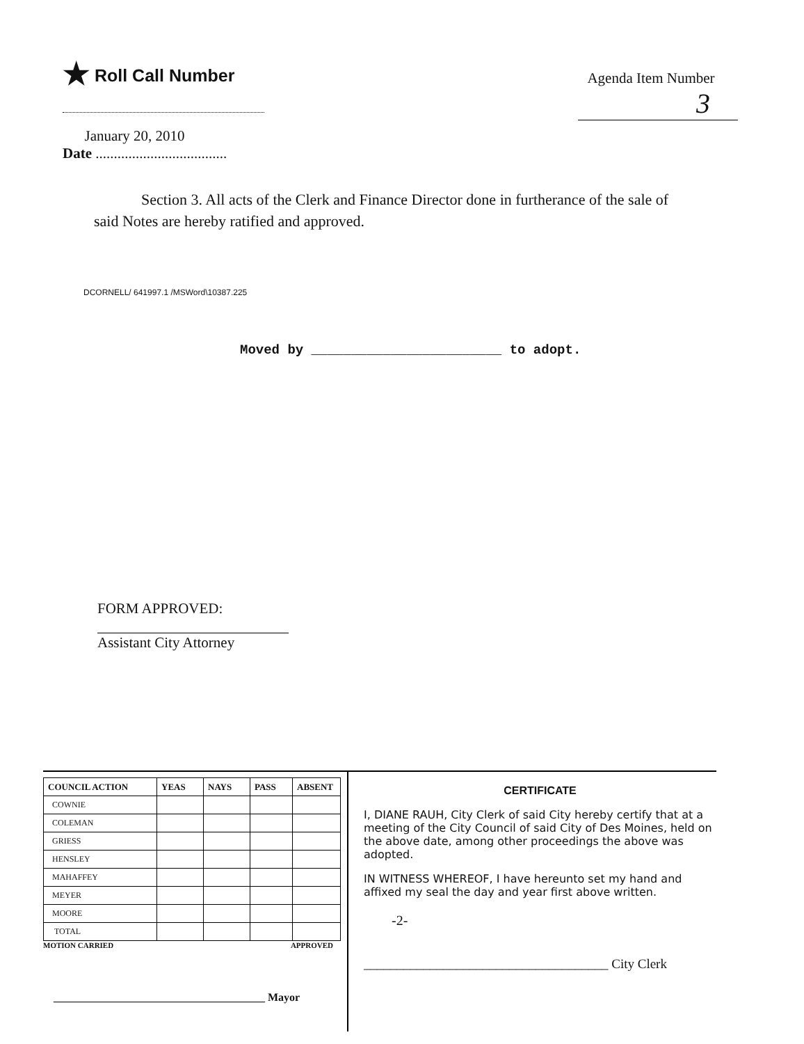★ Roll Call Number
Agenda Item Number
3
January 20, 2010
Date ....................................
Section 3. All acts of the Clerk and Finance Director done in furtherance of the sale of said Notes are hereby ratified and approved.
DCORNELL/ 641997.1 /MSWord\10387.225
Moved by ________________________ to adopt.
FORM APPROVED:
Assistant City Attorney
| COUNCIL ACTION | YEAS | NAYS | PASS | ABSENT |
| --- | --- | --- | --- | --- |
| COWNIE | | | | |
| COLEMAN | | | | |
| GRIESS | | | | |
| HENSLEY | | | | |
| MAHAFFEY | | | | |
| MEYER | | | | |
| MOORE | | | | |
| TOTAL | | | | |
MOTION CARRIED APPROVED
______________________________________ Mayor
CERTIFICATE
I, DIANE RAUH, City Clerk of said City hereby certify that at a meeting of the City Council of said City of Des Moines, held on the above date, among other proceedings the above was adopted.
IN WITNESS WHEREOF, I have hereunto set my hand and affixed my seal the day and year first above written.
-2-
_____________________________________ City Clerk